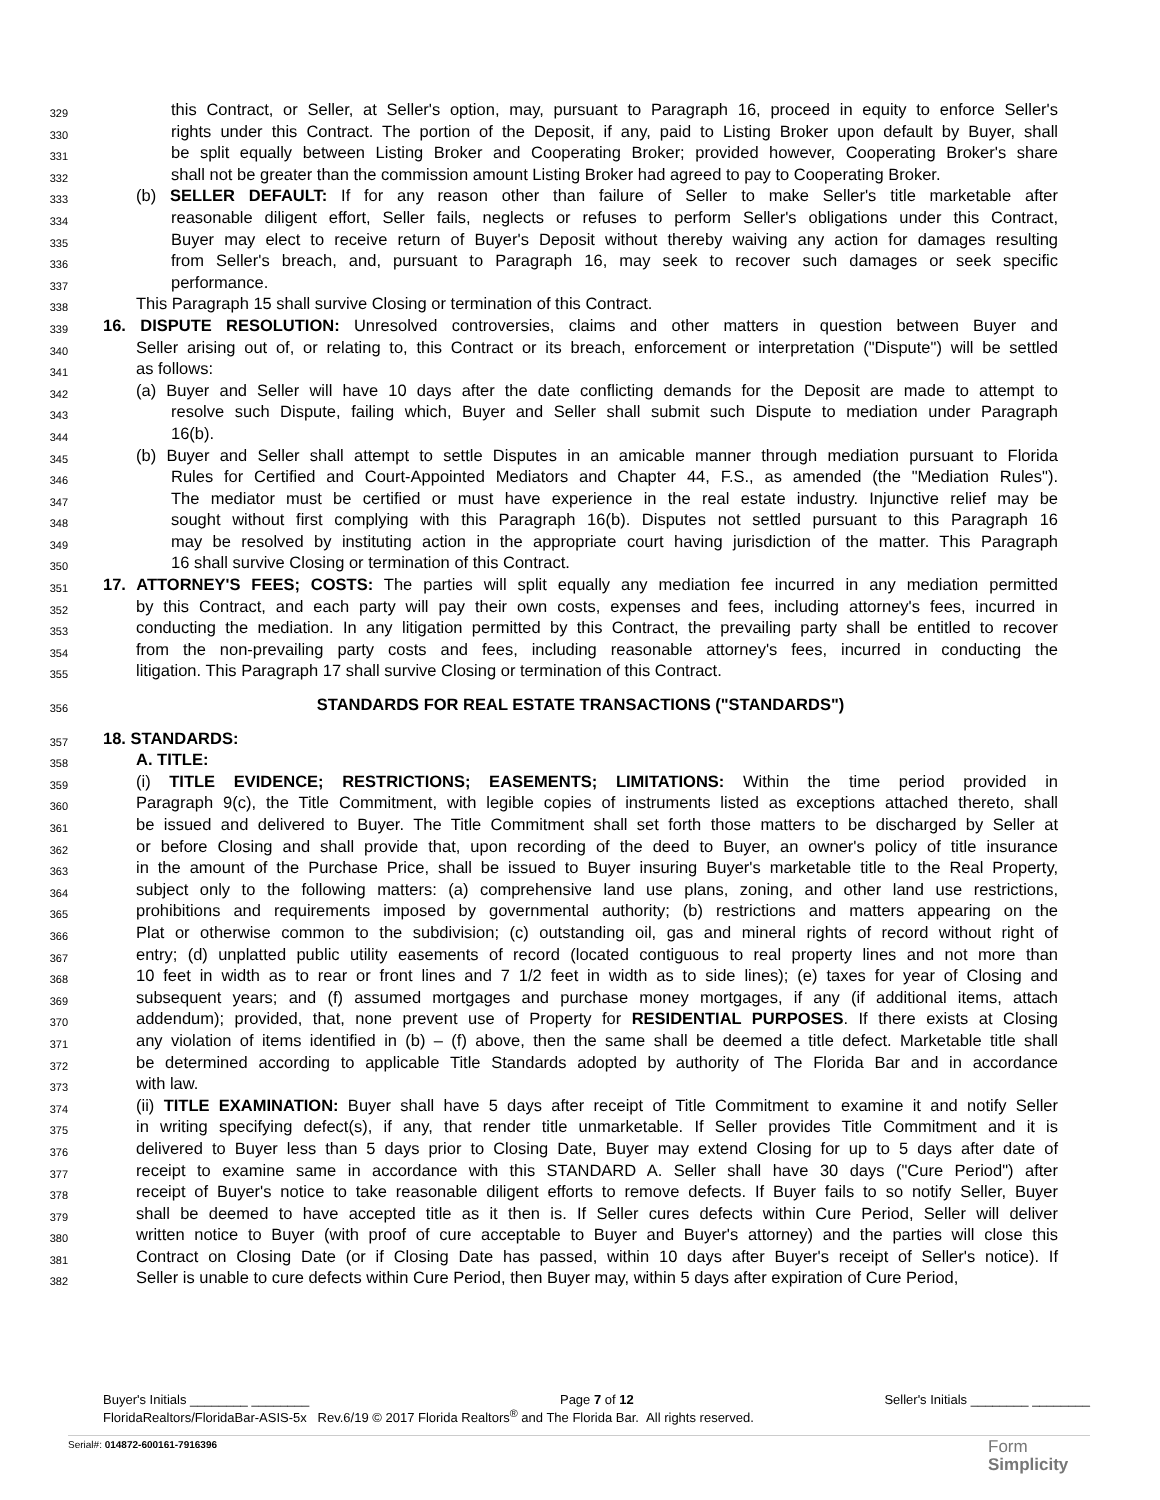329 this Contract, or Seller, at Seller's option, may, pursuant to Paragraph 16, proceed in equity to enforce Seller's
330 rights under this Contract. The portion of the Deposit, if any, paid to Listing Broker upon default by Buyer, shall
331 be split equally between Listing Broker and Cooperating Broker; provided however, Cooperating Broker's share
332 shall not be greater than the commission amount Listing Broker had agreed to pay to Cooperating Broker.
333 (b) SELLER DEFAULT: If for any reason other than failure of Seller to make Seller's title marketable after
334 reasonable diligent effort, Seller fails, neglects or refuses to perform Seller's obligations under this Contract,
335 Buyer may elect to receive return of Buyer's Deposit without thereby waiving any action for damages resulting
336 from Seller's breach, and, pursuant to Paragraph 16, may seek to recover such damages or seek specific
337 performance.
338 This Paragraph 15 shall survive Closing or termination of this Contract.
339 16. DISPUTE RESOLUTION: Unresolved controversies, claims and other matters in question between Buyer and
340 Seller arising out of, or relating to, this Contract or its breach, enforcement or interpretation ("Dispute") will be settled
341 as follows:
342 (a) Buyer and Seller will have 10 days after the date conflicting demands for the Deposit are made to attempt to
343 resolve such Dispute, failing which, Buyer and Seller shall submit such Dispute to mediation under Paragraph
344 16(b).
345 (b) Buyer and Seller shall attempt to settle Disputes in an amicable manner through mediation pursuant to Florida
346 Rules for Certified and Court-Appointed Mediators and Chapter 44, F.S., as amended (the "Mediation Rules").
347 The mediator must be certified or must have experience in the real estate industry. Injunctive relief may be
348 sought without first complying with this Paragraph 16(b). Disputes not settled pursuant to this Paragraph 16
349 may be resolved by instituting action in the appropriate court having jurisdiction of the matter. This Paragraph
350 16 shall survive Closing or termination of this Contract.
351 17. ATTORNEY'S FEES; COSTS: The parties will split equally any mediation fee incurred in any mediation permitted
352 by this Contract, and each party will pay their own costs, expenses and fees, including attorney's fees, incurred in
353 conducting the mediation. In any litigation permitted by this Contract, the prevailing party shall be entitled to recover
354 from the non-prevailing party costs and fees, including reasonable attorney's fees, incurred in conducting the
355 litigation. This Paragraph 17 shall survive Closing or termination of this Contract.
356 STANDARDS FOR REAL ESTATE TRANSACTIONS ("STANDARDS")
357 18. STANDARDS:
358 A. TITLE:
359 (i) TITLE EVIDENCE; RESTRICTIONS; EASEMENTS; LIMITATIONS: Within the time period provided in
360 Paragraph 9(c), the Title Commitment, with legible copies of instruments listed as exceptions attached thereto, shall
361 be issued and delivered to Buyer. The Title Commitment shall set forth those matters to be discharged by Seller at
362 or before Closing and shall provide that, upon recording of the deed to Buyer, an owner's policy of title insurance
363 in the amount of the Purchase Price, shall be issued to Buyer insuring Buyer's marketable title to the Real Property,
364 subject only to the following matters: (a) comprehensive land use plans, zoning, and other land use restrictions,
365 prohibitions and requirements imposed by governmental authority; (b) restrictions and matters appearing on the
366 Plat or otherwise common to the subdivision; (c) outstanding oil, gas and mineral rights of record without right of
367 entry; (d) unplatted public utility easements of record (located contiguous to real property lines and not more than
368 10 feet in width as to rear or front lines and 7 1/2 feet in width as to side lines); (e) taxes for year of Closing and
369 subsequent years; and (f) assumed mortgages and purchase money mortgages, if any (if additional items, attach
370 addendum); provided, that, none prevent use of Property for RESIDENTIAL PURPOSES. If there exists at Closing
371 any violation of items identified in (b) – (f) above, then the same shall be deemed a title defect. Marketable title shall
372 be determined according to applicable Title Standards adopted by authority of The Florida Bar and in accordance
373 with law.
374 (ii) TITLE EXAMINATION: Buyer shall have 5 days after receipt of Title Commitment to examine it and notify Seller
375 in writing specifying defect(s), if any, that render title unmarketable. If Seller provides Title Commitment and it is
376 delivered to Buyer less than 5 days prior to Closing Date, Buyer may extend Closing for up to 5 days after date of
377 receipt to examine same in accordance with this STANDARD A. Seller shall have 30 days ("Cure Period") after
378 receipt of Buyer's notice to take reasonable diligent efforts to remove defects. If Buyer fails to so notify Seller, Buyer
379 shall be deemed to have accepted title as it then is. If Seller cures defects within Cure Period, Seller will deliver
380 written notice to Buyer (with proof of cure acceptable to Buyer and Buyer's attorney) and the parties will close this
381 Contract on Closing Date (or if Closing Date has passed, within 10 days after Buyer's receipt of Seller's notice). If
382 Seller is unable to cure defects within Cure Period, then Buyer may, within 5 days after expiration of Cure Period,
Buyer's Initials ________ ________ Page 7 of 12 Seller's Initials ________ ________
FloridaRealtors/FloridaBar-ASIS-5x Rev.6/19 © 2017 Florida Realtors<sup>®</sup> and The Florida Bar. All rights reserved.
Serial#: 014872-600161-7916396
Form
Simplicity